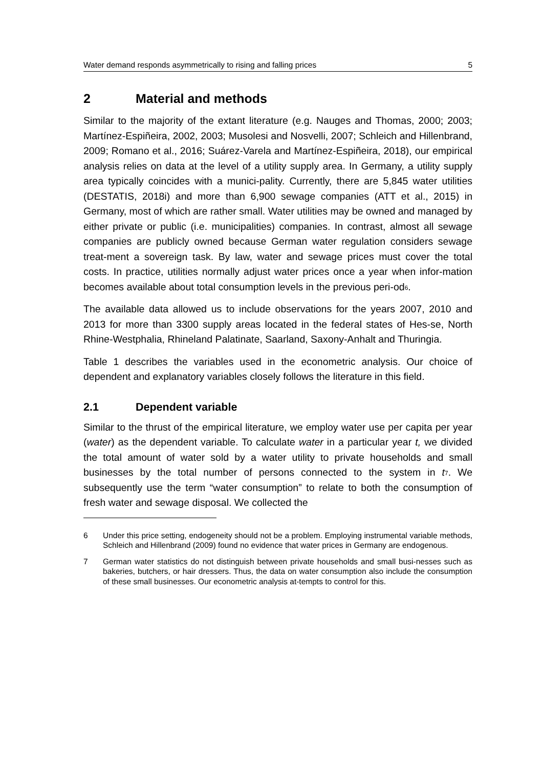Water demand responds asymmetrically to rising and falling prices 5
2 Material and methods
Similar to the majority of the extant literature (e.g. Nauges and Thomas, 2000; 2003; Martínez-Espiñeira, 2002, 2003; Musolesi and Nosvelli, 2007; Schleich and Hillenbrand, 2009; Romano et al., 2016; Suárez-Varela and Martínez-Espiñeira, 2018), our empirical analysis relies on data at the level of a utility supply area. In Germany, a utility supply area typically coincides with a munici-pality. Currently, there are 5,845 water utilities (DESTATIS, 2018i) and more than 6,900 sewage companies (ATT et al., 2015) in Germany, most of which are rather small. Water utilities may be owned and managed by either private or public (i.e. municipalities) companies. In contrast, almost all sewage companies are publicly owned because German water regulation considers sewage treat-ment a sovereign task. By law, water and sewage prices must cover the total costs. In practice, utilities normally adjust water prices once a year when infor-mation becomes available about total consumption levels in the previous peri-od<sup>6</sup>.
The available data allowed us to include observations for the years 2007, 2010 and 2013 for more than 3300 supply areas located in the federal states of Hes-se, North Rhine-Westphalia, Rhineland Palatinate, Saarland, Saxony-Anhalt and Thuringia.
Table 1 describes the variables used in the econometric analysis. Our choice of dependent and explanatory variables closely follows the literature in this field.
2.1 Dependent variable
Similar to the thrust of the empirical literature, we employ water use per capita per year (water) as the dependent variable. To calculate water in a particular year t, we divided the total amount of water sold by a water utility to private households and small businesses by the total number of persons connected to the system in t<sup>7</sup>. We subsequently use the term “water consumption” to relate to both the consumption of fresh water and sewage disposal. We collected the
6 Under this price setting, endogeneity should not be a problem. Employing instrumental variable methods, Schleich and Hillenbrand (2009) found no evidence that water prices in Germany are endogenous.
7 German water statistics do not distinguish between private households and small busi-nesses such as bakeries, butchers, or hair dressers. Thus, the data on water consumption also include the consumption of these small businesses. Our econometric analysis at-tempts to control for this.